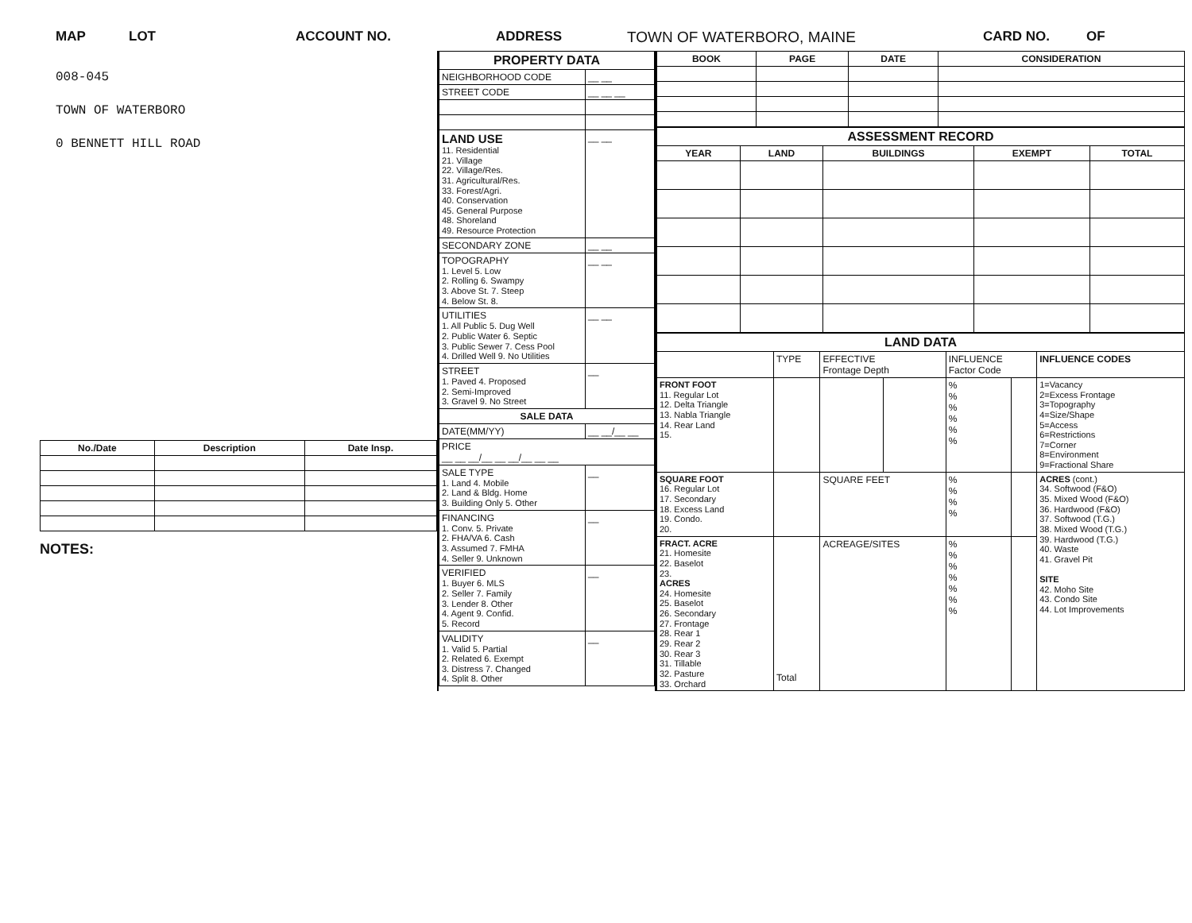MAP LOT ACCOUNT NO. ADDRESS TOWN OF WATERBORO, MAINE CARD NO. OF
008-045
TOWN OF WATERBORO
0 BENNETT HILL ROAD
| No./Date | Description | Date Insp. |
| --- | --- | --- |
NOTES:
| PROPERTY DATA | |
| NEIGHBORHOOD CODE | __ __ |
| STREET CODE | __ __ __ |
| LAND USE 11. Residential 21. Village 22. Village/Res. 31. Agricultural/Res. 33. Forest/Agri. 40. Conservation 45. General Purpose 48. Shoreland 49. Resource Protection | __ __ |
| SECONDARY ZONE | __ __ |
| TOPOGRAPHY 1. Level 5. Low 2. Rolling 6. Swampy 3. Above St. 7. Steep 4. Below St. 8. | __ __ |
| UTILITIES 1. All Public 5. Dug Well 2. Public Water 6. Septic 3. Public Sewer 7. Cess Pool 4. Drilled Well 9. No Utilities | __ __ |
| STREET 1. Paved 4. Proposed 2. Semi-Improved 3. Gravel 9. No Street | __ |
| SALE DATA | |
| DATE(MM/YY) | __ __/__ __ |
| PRICE __ __ __/__ __ __/__ __ __ | |
| SALE TYPE 1. Land 4. Mobile 2. Land & Bldg. Home 3. Building Only 5. Other | __ |
| FINANCING 1. Conv. 5. Private 2. FHA/VA 6. Cash 3. Assumed 7. FMHA 4. Seller 9. Unknown | __ |
| VERIFIED 1. Buyer 6. MLS 2. Seller 7. Family 3. Lender 8. Other 4. Agent 9. Confid. 5. Record | __ |
| VALIDITY 1. Valid 5. Partial 2. Related 6. Exempt 3. Distress 7. Changed 4. Split 8. Other | __ |
| BOOK | PAGE | DATE | CONSIDERATION |
| --- | --- | --- | --- |
| ASSESSMENT RECORD | | | | |
| YEAR | LAND | BUILDINGS | EXEMPT | TOTAL |
| LAND DATA | | | | | | |
| | TYPE | EFFECTIVE Frontage Depth | | INFLUENCE Factor Code | | INFLUENCE CODES |
| FRONT FOOT 11. Regular Lot 12. Delta Triangle 13. Nabla Triangle 14. Rear Land 15. | | | | % % % % % % | | 1=Vacancy 2=Excess Frontage 3=Topography 4=Size/Shape 5=Access 6=Restrictions 7=Corner 8=Environment 9=Fractional Share |
| SQUARE FOOT 16. Regular Lot 17. Secondary 18. Excess Land 19. Condo. 20. | | SQUARE FEET | | % % % % | | ACRES (cont.) 34. Softwood (F&O) 35. Mixed Wood (F&O) 36. Hardwood (F&O) 37. Softwood (T.G.) 38. Mixed Wood (T.G.) 39. Hardwood (T.G.) 40. Waste 41. Gravel Pit SITE 42. Moho Site 43. Condo Site 44. Lot Improvements |
| FRACT. ACRE 21. Homesite 22. Baselot 23. ACRES 24. Homesite 25. Baselot 26. Secondary 27. Frontage 28. Rear 1 29. Rear 2 30. Rear 3 31. Tillable 32. Pasture 33. Orchard | Total | ACREAGE/SITES | | % % % % % % % | | |